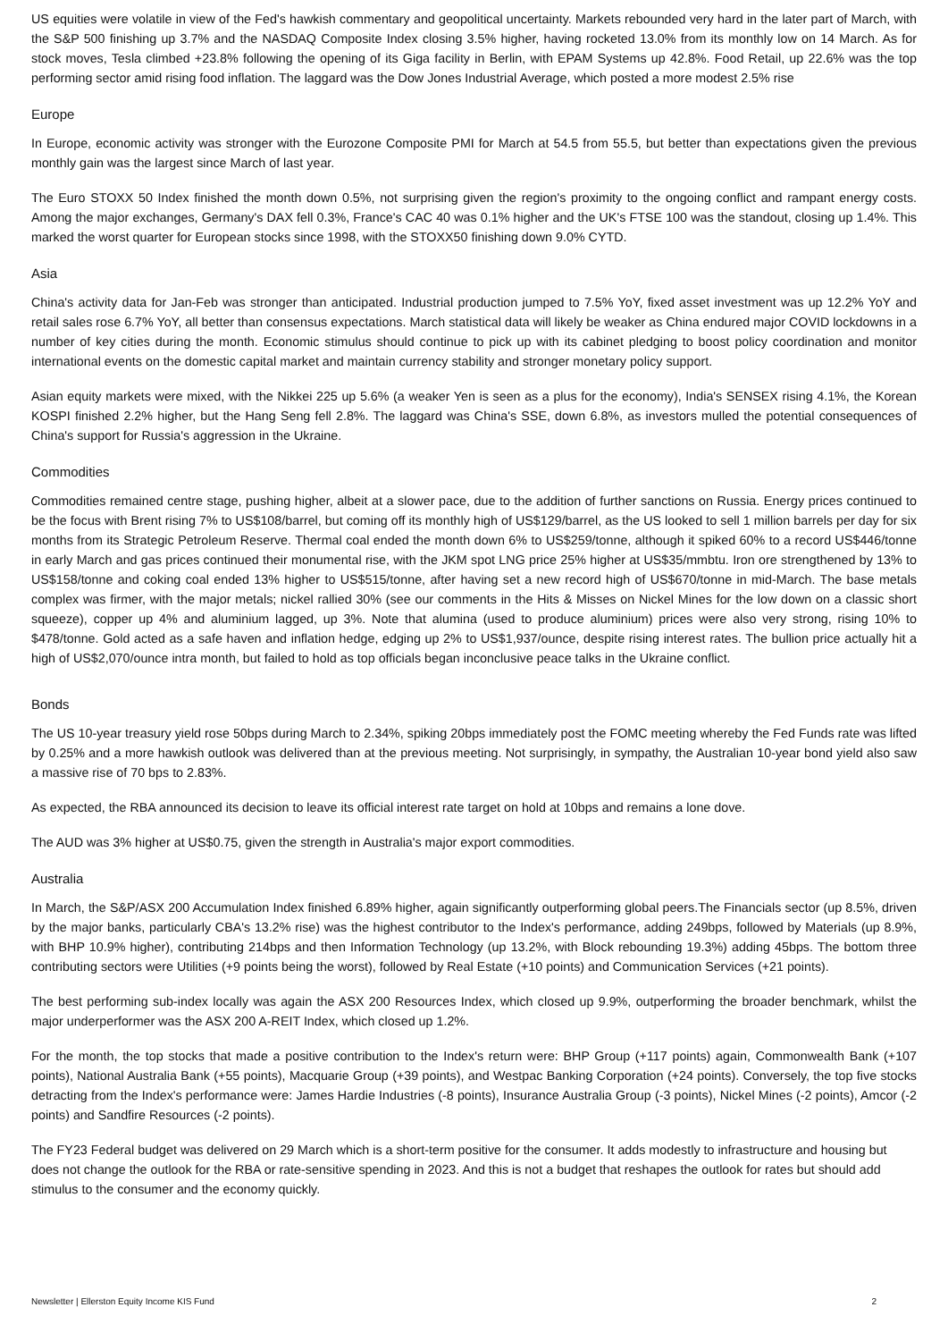US equities were volatile in view of the Fed's hawkish commentary and geopolitical uncertainty. Markets rebounded very hard in the later part of March, with the S&P 500 finishing up 3.7% and the NASDAQ Composite Index closing 3.5% higher, having rocketed 13.0% from its monthly low on 14 March. As for stock moves, Tesla climbed +23.8% following the opening of its Giga facility in Berlin, with EPAM Systems up 42.8%. Food Retail, up 22.6% was the top performing sector amid rising food inflation. The laggard was the Dow Jones Industrial Average, which posted a more modest 2.5% rise
Europe
In Europe, economic activity was stronger with the Eurozone Composite PMI for March at 54.5 from 55.5, but better than expectations given the previous monthly gain was the largest since March of last year.
The Euro STOXX 50 Index finished the month down 0.5%, not surprising given the region's proximity to the ongoing conflict and rampant energy costs. Among the major exchanges, Germany's DAX fell 0.3%, France's CAC 40 was 0.1% higher and the UK's FTSE 100 was the standout, closing up 1.4%. This marked the worst quarter for European stocks since 1998, with the STOXX50 finishing down 9.0% CYTD.
Asia
China's activity data for Jan-Feb was stronger than anticipated. Industrial production jumped to 7.5% YoY, fixed asset investment was up 12.2% YoY and retail sales rose 6.7% YoY, all better than consensus expectations. March statistical data will likely be weaker as China endured major COVID lockdowns in a number of key cities during the month. Economic stimulus should continue to pick up with its cabinet pledging to boost policy coordination and monitor international events on the domestic capital market and maintain currency stability and stronger monetary policy support.
Asian equity markets were mixed, with the Nikkei 225 up 5.6% (a weaker Yen is seen as a plus for the economy), India's SENSEX rising 4.1%, the Korean KOSPI finished 2.2% higher, but the Hang Seng fell 2.8%. The laggard was China's SSE, down 6.8%, as investors mulled the potential consequences of China's support for Russia's aggression in the Ukraine.
Commodities
Commodities remained centre stage, pushing higher, albeit at a slower pace, due to the addition of further sanctions on Russia. Energy prices continued to be the focus with Brent rising 7% to US$108/barrel, but coming off its monthly high of US$129/barrel, as the US looked to sell 1 million barrels per day for six months from its Strategic Petroleum Reserve. Thermal coal ended the month down 6% to US$259/tonne, although it spiked 60% to a record US$446/tonne in early March and gas prices continued their monumental rise, with the JKM spot LNG price 25% higher at US$35/mmbtu. Iron ore strengthened by 13% to US$158/tonne and coking coal ended 13% higher to US$515/tonne, after having set a new record high of US$670/tonne in mid-March. The base metals complex was firmer, with the major metals; nickel rallied 30% (see our comments in the Hits & Misses on Nickel Mines for the low down on a classic short squeeze), copper up 4% and aluminium lagged, up 3%. Note that alumina (used to produce aluminium) prices were also very strong, rising 10% to $478/tonne. Gold acted as a safe haven and inflation hedge, edging up 2% to US$1,937/ounce, despite rising interest rates. The bullion price actually hit a high of US$2,070/ounce intra month, but failed to hold as top officials began inconclusive peace talks in the Ukraine conflict.
Bonds
The US 10-year treasury yield rose 50bps during March to 2.34%, spiking 20bps immediately post the FOMC meeting whereby the Fed Funds rate was lifted by 0.25% and a more hawkish outlook was delivered than at the previous meeting. Not surprisingly, in sympathy, the Australian 10-year bond yield also saw a massive rise of 70 bps to 2.83%.
As expected, the RBA announced its decision to leave its official interest rate target on hold at 10bps and remains a lone dove.
The AUD was 3% higher at US$0.75, given the strength in Australia's major export commodities.
Australia
In March, the S&P/ASX 200 Accumulation Index finished 6.89% higher, again significantly outperforming global peers.The Financials sector (up 8.5%, driven by the major banks, particularly CBA's 13.2% rise) was the highest contributor to the Index's performance, adding 249bps, followed by Materials (up 8.9%, with BHP 10.9% higher), contributing 214bps and then Information Technology (up 13.2%, with Block rebounding 19.3%) adding 45bps. The bottom three contributing sectors were Utilities (+9 points being the worst), followed by Real Estate (+10 points) and Communication Services (+21 points).
The best performing sub-index locally was again the ASX 200 Resources Index, which closed up 9.9%, outperforming the broader benchmark, whilst the major underperformer was the ASX 200 A-REIT Index, which closed up 1.2%.
For the month, the top stocks that made a positive contribution to the Index's return were: BHP Group (+117 points) again, Commonwealth Bank (+107 points), National Australia Bank (+55 points), Macquarie Group (+39 points), and Westpac Banking Corporation (+24 points). Conversely, the top five stocks detracting from the Index's performance were: James Hardie Industries (-8 points), Insurance Australia Group (-3 points), Nickel Mines (-2 points), Amcor (-2 points) and Sandfire Resources (-2 points).
The FY23 Federal budget was delivered on 29 March which is a short-term positive for the consumer. It adds modestly to infrastructure and housing but does not change the outlook for the RBA or rate-sensitive spending in 2023. And this is not a budget that reshapes the outlook for rates but should add stimulus to the consumer and the economy quickly.
Newsletter | Ellerston Equity Income KIS Fund 2